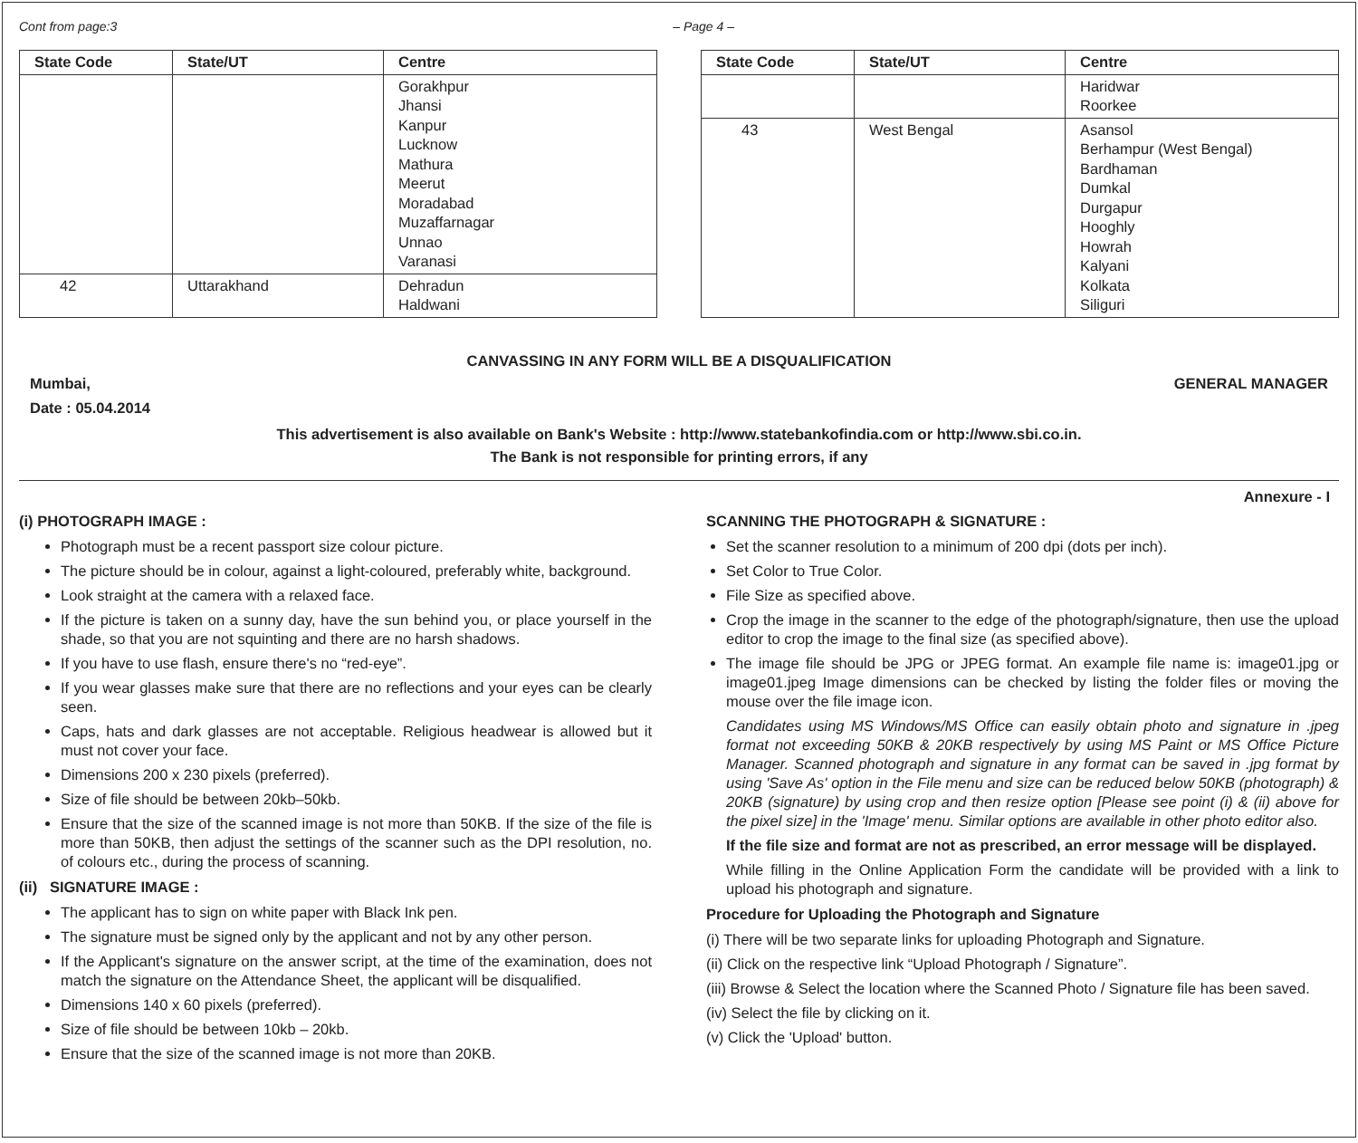Cont from page:3 – Page 4 –
| State Code | State/UT | Centre |
| --- | --- | --- |
| | | Gorakhpur Jhansi Kanpur Lucknow Mathura Meerut Moradabad Muzaffarnagar Unnao Varanasi |
| 42 | Uttarakhand | Dehradun Haldwani |
| State Code | State/UT | Centre |
| --- | --- | --- |
| | | Haridwar Roorkee |
| 43 | West Bengal | Asansol Berhampur (West Bengal) Bardhaman Dumkal Durgapur Hooghly Howrah Kalyani Kolkata Siliguri |
CANVASSING IN ANY FORM WILL BE A DISQUALIFICATION
Mumbai, GENERAL MANAGER
Date : 05.04.2014
This advertisement is also available on Bank's Website : http://www.statebankofindia.com or http://www.sbi.co.in.
The Bank is not responsible for printing errors, if any
Annexure - I
(i) PHOTOGRAPH IMAGE :
Photograph must be a recent passport size colour picture.
The picture should be in colour, against a light-coloured, preferably white, background.
Look straight at the camera with a relaxed face.
If the picture is taken on a sunny day, have the sun behind you, or place yourself in the shade, so that you are not squinting and there are no harsh shadows.
If you have to use flash, ensure there's no “red-eye”.
If you wear glasses make sure that there are no reflections and your eyes can be clearly seen.
Caps, hats and dark glasses are not acceptable. Religious headwear is allowed but it must not cover your face.
Dimensions 200 x 230 pixels (preferred).
Size of file should be between 20kb–50kb.
Ensure that the size of the scanned image is not more than 50KB. If the size of the file is more than 50KB, then adjust the settings of the scanner such as the DPI resolution, no. of colours etc., during the process of scanning.
(ii) SIGNATURE IMAGE :
The applicant has to sign on white paper with Black Ink pen.
The signature must be signed only by the applicant and not by any other person.
If the Applicant's signature on the answer script, at the time of the examination, does not match the signature on the Attendance Sheet, the applicant will be disqualified.
Dimensions 140 x 60 pixels (preferred).
Size of file should be between 10kb – 20kb.
Ensure that the size of the scanned image is not more than 20KB.
SCANNING THE PHOTOGRAPH & SIGNATURE :
Set the scanner resolution to a minimum of 200 dpi (dots per inch).
Set Color to True Color.
File Size as specified above.
Crop the image in the scanner to the edge of the photograph/signature, then use the upload editor to crop the image to the final size (as specified above).
The image file should be JPG or JPEG format. An example file name is: image01.jpg or image01.jpeg Image dimensions can be checked by listing the folder files or moving the mouse over the file image icon.
Candidates using MS Windows/MS Office can easily obtain photo and signature in .jpeg format not exceeding 50KB & 20KB respectively by using MS Paint or MS Office Picture Manager. Scanned photograph and signature in any format can be saved in .jpg format by using 'Save As' option in the File menu and size can be reduced below 50KB (photograph) & 20KB (signature) by using crop and then resize option [Please see point (i) & (ii) above for the pixel size] in the 'Image' menu. Similar options are available in other photo editor also.
If the file size and format are not as prescribed, an error message will be displayed.
While filling in the Online Application Form the candidate will be provided with a link to upload his photograph and signature.
Procedure for Uploading the Photograph and Signature
(i) There will be two separate links for uploading Photograph and Signature.
(ii) Click on the respective link “Upload Photograph / Signature”.
(iii) Browse & Select the location where the Scanned Photo / Signature file has been saved.
(iv) Select the file by clicking on it.
(v) Click the 'Upload' button.